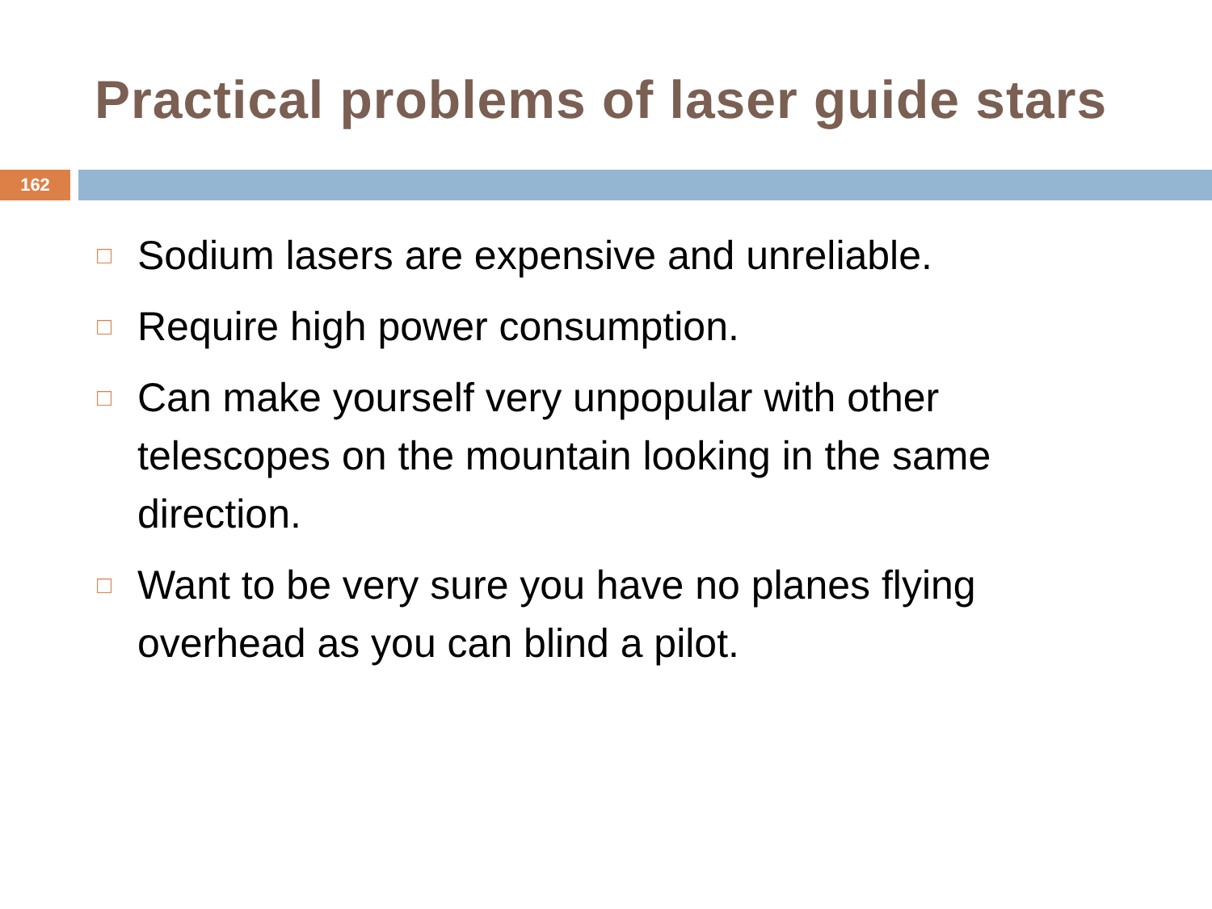Practical problems of laser guide stars
162
□ Sodium lasers are expensive and unreliable.
□ Require high power consumption.
□ Can make yourself very unpopular with other telescopes on the mountain looking in the same direction.
□ Want to be very sure you have no planes flying overhead as you can blind a pilot.